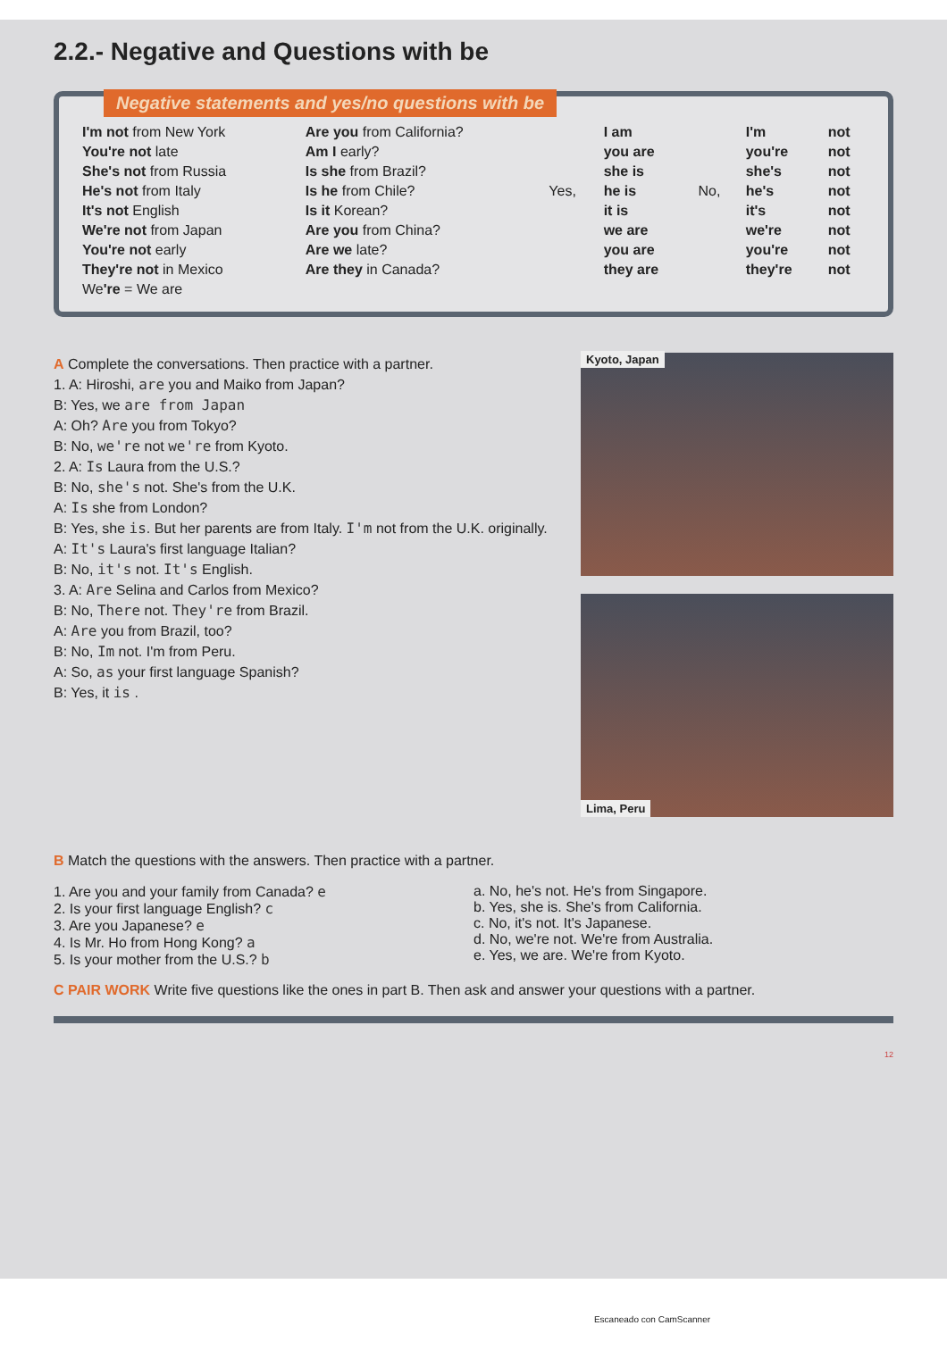2.2.- Negative and Questions with be
Negative statements and yes/no questions with be
| I'm not from New York | Are you from California? | | I am | | I'm | not |
| You're not late | Am I early? | | you are | | you're | not |
| She's not from Russia | Is she from Brazil? | | she is | | she's | not |
| He's not from Italy | Is he from Chile? | Yes, | he is | No, | he's | not |
| It's not English | Is it Korean? | | it is | | it's | not |
| We're not from Japan | Are you from China? | | we are | | we're | not |
| You're not early | Are we late? | | you are | | you're | not |
| They're not in Mexico | Are they in Canada? | | they are | | they're | not |
| We 're = We are | | | | | | |
A Complete the conversations. Then practice with a partner.
1. A: Hiroshi, are you and Maiko from Japan?
B: Yes, we are from Japan
A: Oh? Are you from Tokyo?
B: No, we're not we're from Kyoto.
2. A: Is Laura from the U.S.?
B: No, she's not. She's from the U.K.
A: Is she from London?
B: Yes, she is. But her parents are from Italy. I'm not from the U.K. originally.
A: It's Laura's first language Italian?
B: No, it's not. It's English.
3. A: Are Selina and Carlos from Mexico?
B: No, There not. They're from Brazil.
A: Are you from Brazil, too?
B: No, Im not. I'm from Peru.
A: So, as your first language Spanish?
B: Yes, it is .
Kyoto, Japan
Lima, Peru
B Match the questions with the answers. Then practice with a partner.
1. Are you and your family from Canada? e
2. Is your first language English? c
3. Are you Japanese? e
4. Is Mr. Ho from Hong Kong? a
5. Is your mother from the U.S.? b
a. No, he's not. He's from Singapore.
b. Yes, she is. She's from California.
c. No, it's not. It's Japanese.
d. No, we're not. We're from Australia.
e. Yes, we are. We're from Kyoto.
C PAIR WORK Write five questions like the ones in part B. Then ask and answer your questions with a partner.
12
Escaneado con CamScanner